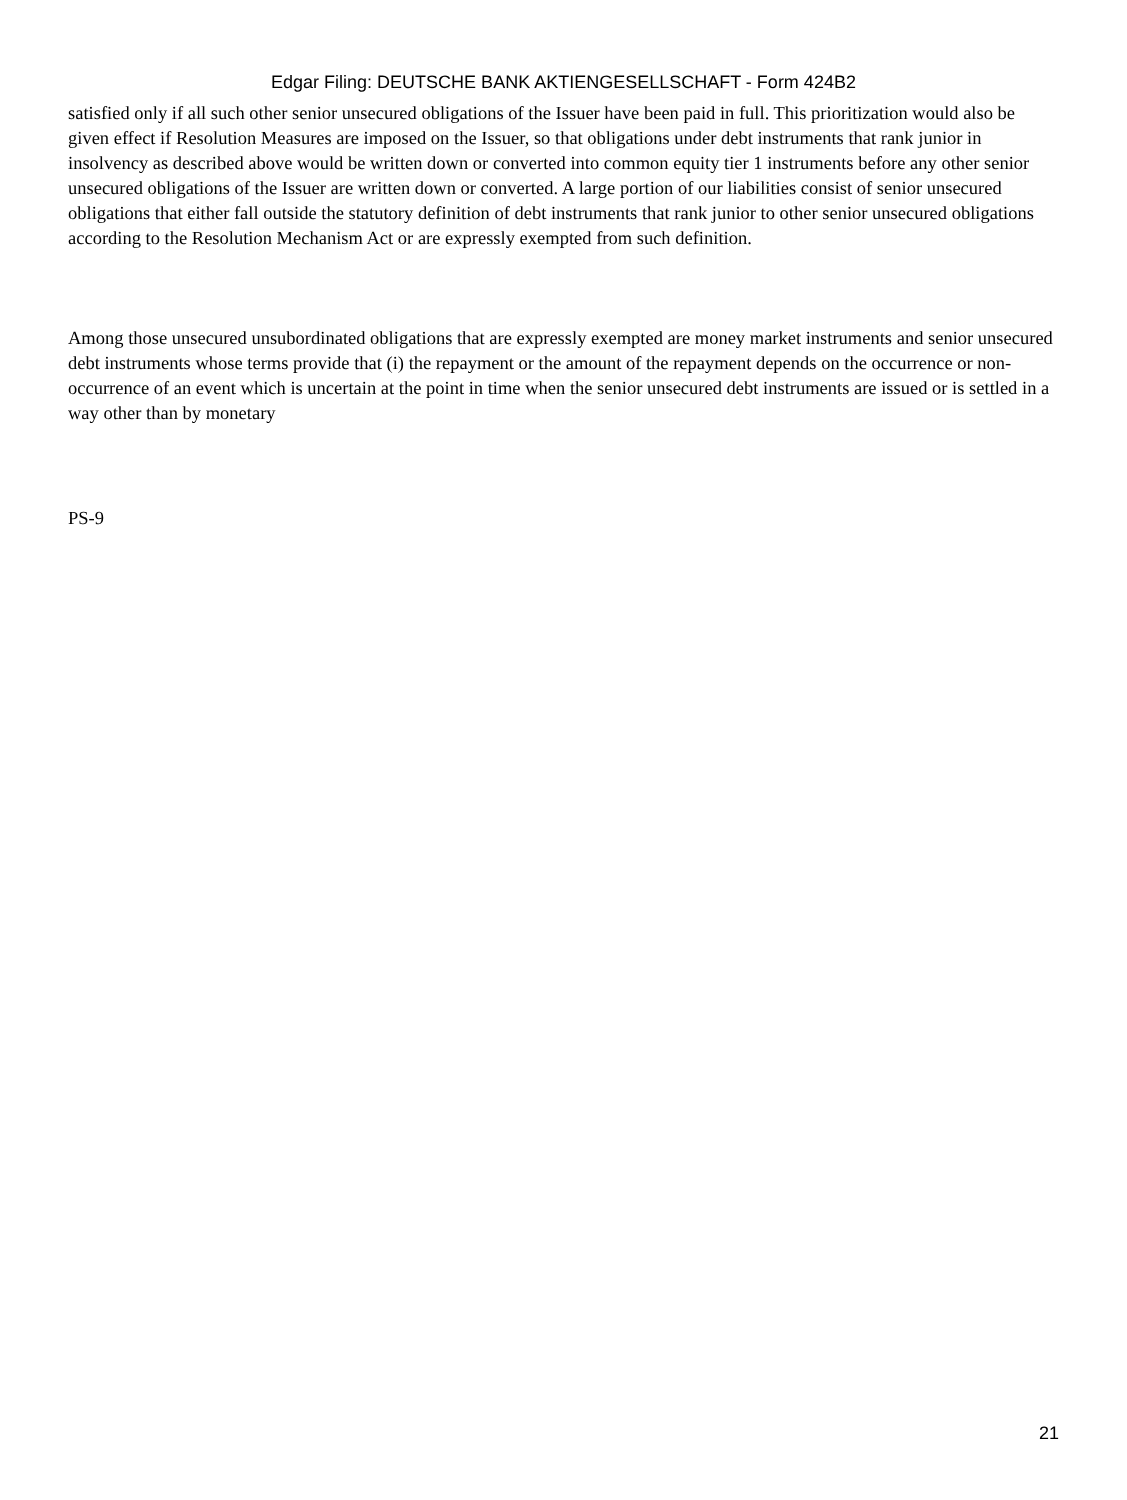Edgar Filing: DEUTSCHE BANK AKTIENGESELLSCHAFT - Form 424B2
satisfied only if all such other senior unsecured obligations of the Issuer have been paid in full. This prioritization would also be given effect if Resolution Measures are imposed on the Issuer, so that obligations under debt instruments that rank junior in insolvency as described above would be written down or converted into common equity tier 1 instruments before any other senior unsecured obligations of the Issuer are written down or converted. A large portion of our liabilities consist of senior unsecured obligations that either fall outside the statutory definition of debt instruments that rank junior to other senior unsecured obligations according to the Resolution Mechanism Act or are expressly exempted from such definition.
Among those unsecured unsubordinated obligations that are expressly exempted are money market instruments and senior unsecured debt instruments whose terms provide that (i) the repayment or the amount of the repayment depends on the occurrence or non-occurrence of an event which is uncertain at the point in time when the senior unsecured debt instruments are issued or is settled in a way other than by monetary
PS-9
21